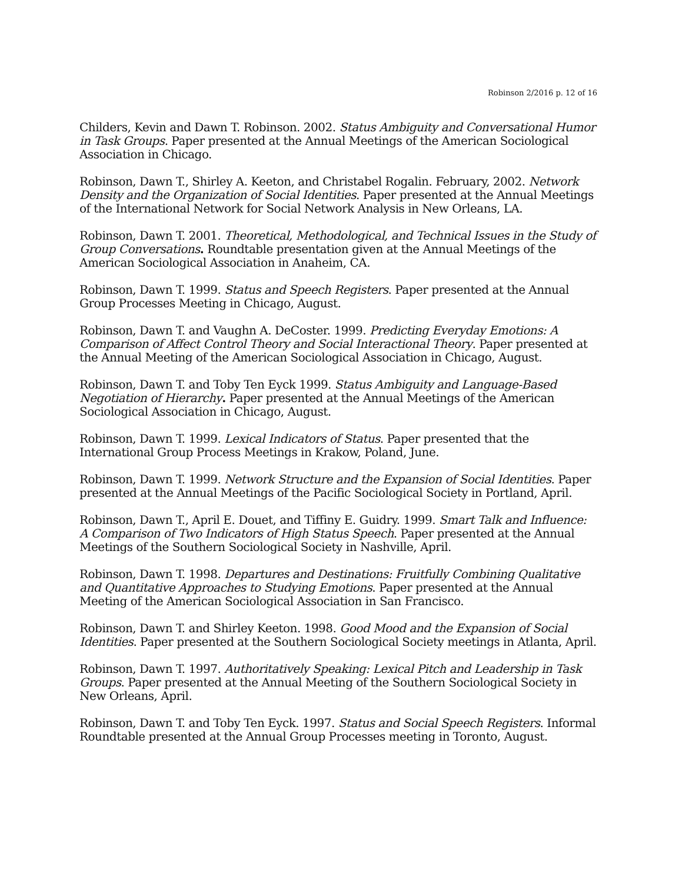Robinson 2/2016 p. 12 of 16
Childers, Kevin and Dawn T. Robinson. 2002. Status Ambiguity and Conversational Humor in Task Groups. Paper presented at the Annual Meetings of the American Sociological Association in Chicago.
Robinson, Dawn T., Shirley A. Keeton, and Christabel Rogalin. February, 2002. Network Density and the Organization of Social Identities. Paper presented at the Annual Meetings of the International Network for Social Network Analysis in New Orleans, LA.
Robinson, Dawn T. 2001. Theoretical, Methodological, and Technical Issues in the Study of Group Conversations. Roundtable presentation given at the Annual Meetings of the American Sociological Association in Anaheim, CA.
Robinson, Dawn T. 1999. Status and Speech Registers. Paper presented at the Annual Group Processes Meeting in Chicago, August.
Robinson, Dawn T. and Vaughn A. DeCoster. 1999. Predicting Everyday Emotions: A Comparison of Affect Control Theory and Social Interactional Theory. Paper presented at the Annual Meeting of the American Sociological Association in Chicago, August.
Robinson, Dawn T. and Toby Ten Eyck 1999. Status Ambiguity and Language-Based Negotiation of Hierarchy. Paper presented at the Annual Meetings of the American Sociological Association in Chicago, August.
Robinson, Dawn T. 1999. Lexical Indicators of Status. Paper presented that the International Group Process Meetings in Krakow, Poland, June.
Robinson, Dawn T. 1999. Network Structure and the Expansion of Social Identities. Paper presented at the Annual Meetings of the Pacific Sociological Society in Portland, April.
Robinson, Dawn T., April E. Douet, and Tiffiny E. Guidry. 1999. Smart Talk and Influence: A Comparison of Two Indicators of High Status Speech. Paper presented at the Annual Meetings of the Southern Sociological Society in Nashville, April.
Robinson, Dawn T. 1998. Departures and Destinations: Fruitfully Combining Qualitative and Quantitative Approaches to Studying Emotions. Paper presented at the Annual Meeting of the American Sociological Association in San Francisco.
Robinson, Dawn T. and Shirley Keeton. 1998. Good Mood and the Expansion of Social Identities. Paper presented at the Southern Sociological Society meetings in Atlanta, April.
Robinson, Dawn T. 1997. Authoritatively Speaking: Lexical Pitch and Leadership in Task Groups. Paper presented at the Annual Meeting of the Southern Sociological Society in New Orleans, April.
Robinson, Dawn T. and Toby Ten Eyck. 1997. Status and Social Speech Registers. Informal Roundtable presented at the Annual Group Processes meeting in Toronto, August.